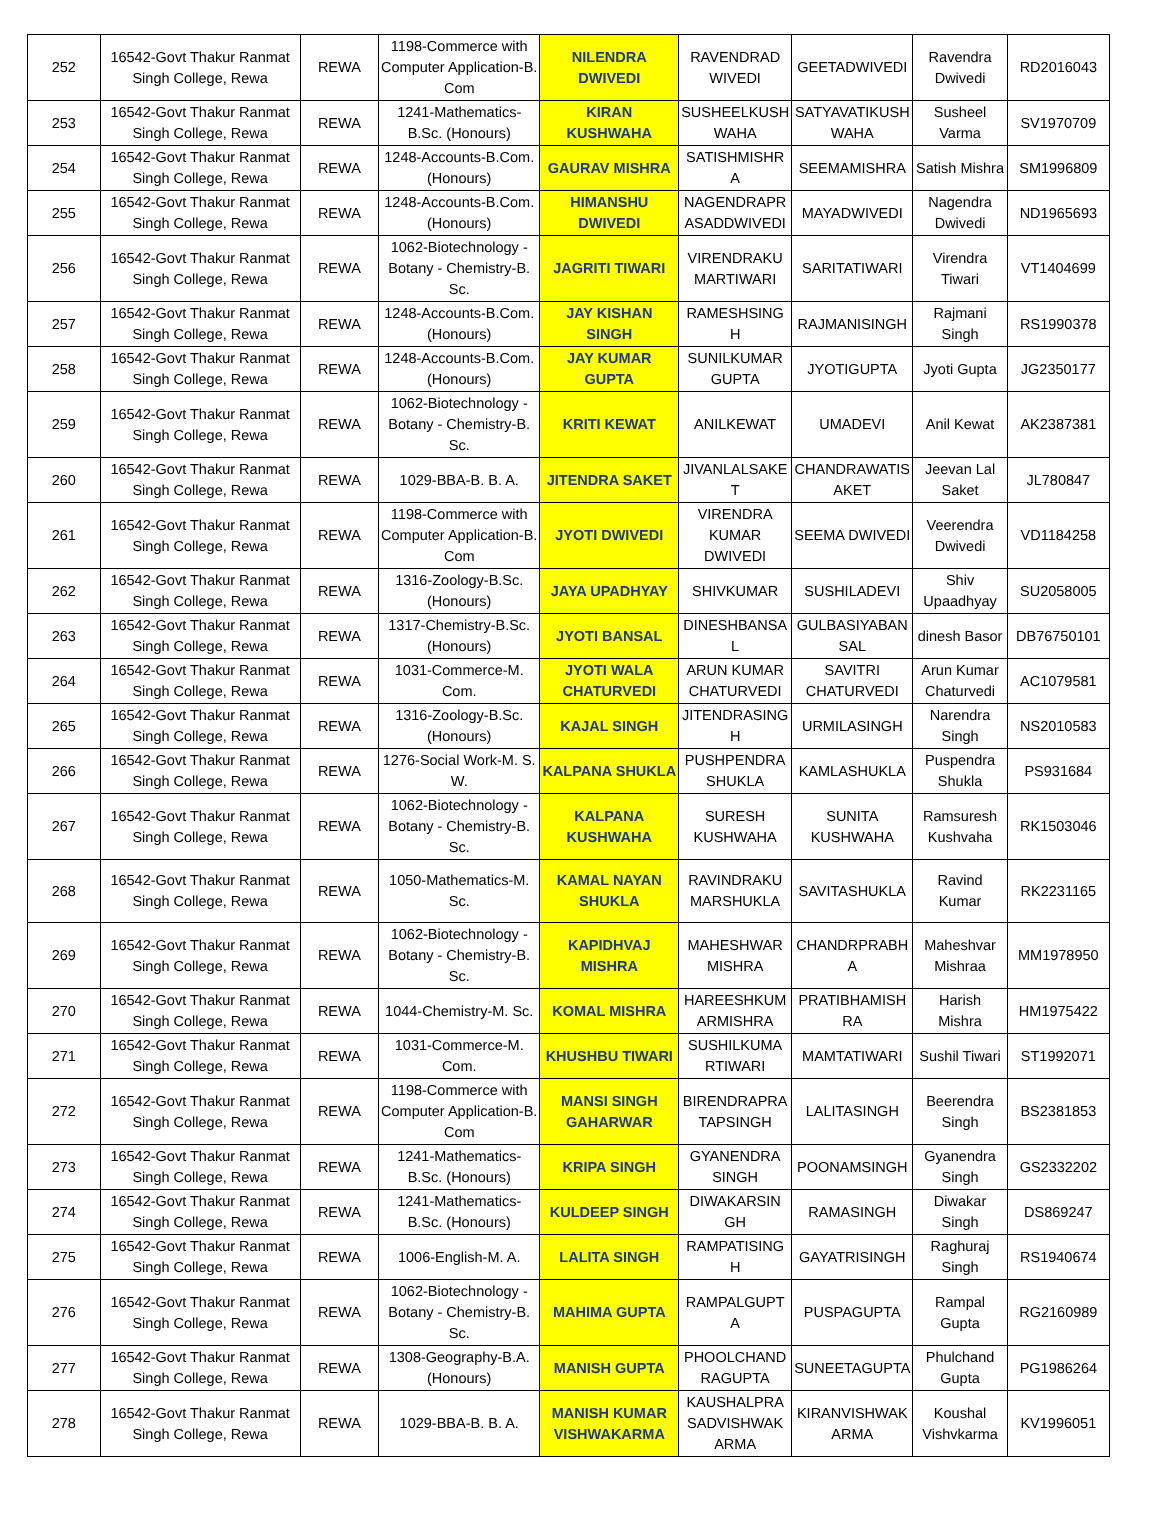| 252 | 16542-Govt Thakur Ranmat Singh College, Rewa | REWA | 1198-Commerce with Computer Application-B. Com | NILENDRA DWIVEDI | RAVENDRAD WIVEDI | GEETADWIVEDI | Ravendra Dwivedi | RD2016043 |
| 253 | 16542-Govt Thakur Ranmat Singh College, Rewa | REWA | 1241-Mathematics-B.Sc. (Honours) | KIRAN KUSHWAHA | SUSHEELKUSH WAHA | SATYAVATIKUSH WAHA | Susheel Varma | SV1970709 |
| 254 | 16542-Govt Thakur Ranmat Singh College, Rewa | REWA | 1248-Accounts-B.Com. (Honours) | GAURAV MISHRA | SATISHMISHR A | SEEMAMISHRA | Satish Mishra | SM1996809 |
| 255 | 16542-Govt Thakur Ranmat Singh College, Rewa | REWA | 1248-Accounts-B.Com. (Honours) | HIMANSHU DWIVEDI | NAGENDRAPR ASADDWIVEDI | MAYADWIVEDI | Nagendra Dwivedi | ND1965693 |
| 256 | 16542-Govt Thakur Ranmat Singh College, Rewa | REWA | 1062-Biotechnology - Botany - Chemistry-B. Sc. | JAGRITI TIWARI | VIRENDRAKU MARTIWARI | SARITATIWARI | Virendra Tiwari | VT1404699 |
| 257 | 16542-Govt Thakur Ranmat Singh College, Rewa | REWA | 1248-Accounts-B.Com. (Honours) | JAY KISHAN SINGH | RAMESHSING H | RAJMANISINGH | Rajmani Singh | RS1990378 |
| 258 | 16542-Govt Thakur Ranmat Singh College, Rewa | REWA | 1248-Accounts-B.Com. (Honours) | JAY KUMAR GUPTA | SUNILKUMAR GUPTA | JYOTIGUPTA | Jyoti Gupta | JG2350177 |
| 259 | 16542-Govt Thakur Ranmat Singh College, Rewa | REWA | 1062-Biotechnology - Botany - Chemistry-B. Sc. | KRITI KEWAT | ANILKEWAT | UMADEVI | Anil Kewat | AK2387381 |
| 260 | 16542-Govt Thakur Ranmat Singh College, Rewa | REWA | 1029-BBA-B. B. A. | JITENDRA SAKET | JIVANLALSAKE T | CHANDRAWATIS AKET | Jeevan Lal Saket | JL780847 |
| 261 | 16542-Govt Thakur Ranmat Singh College, Rewa | REWA | 1198-Commerce with Computer Application-B. Com | JYOTI DWIVEDI | VIRENDRA KUMAR DWIVEDI | SEEMA DWIVEDI | Veerendra Dwivedi | VD1184258 |
| 262 | 16542-Govt Thakur Ranmat Singh College, Rewa | REWA | 1316-Zoology-B.Sc. (Honours) | JAYA UPADHYAY | SHIVKUMAR | SUSHILADEVI | Shiv Upaadhyay | SU2058005 |
| 263 | 16542-Govt Thakur Ranmat Singh College, Rewa | REWA | 1317-Chemistry-B.Sc. (Honours) | JYOTI BANSAL | DINESHBANSA L | GULBASIYABAN SAL | dinesh Basor | DB76750101 |
| 264 | 16542-Govt Thakur Ranmat Singh College, Rewa | REWA | 1031-Commerce-M. Com. | JYOTI WALA CHATURVEDI | ARUN KUMAR CHATURVEDI | SAVITRI CHATURVEDI | Arun Kumar Chaturvedi | AC1079581 |
| 265 | 16542-Govt Thakur Ranmat Singh College, Rewa | REWA | 1316-Zoology-B.Sc. (Honours) | KAJAL SINGH | JITENDRASING H | URMILASINGH | Narendra Singh | NS2010583 |
| 266 | 16542-Govt Thakur Ranmat Singh College, Rewa | REWA | 1276-Social Work-M. S. W. | KALPANA SHUKLA | PUSHPENDRA SHUKLA | KAMLASHUKLA | Puspendra Shukla | PS931684 |
| 267 | 16542-Govt Thakur Ranmat Singh College, Rewa | REWA | 1062-Biotechnology - Botany - Chemistry-B. Sc. | KALPANA KUSHWAHA | SURESH KUSHWAHA | SUNITA KUSHWAHA | Ramsuresh Kushvaha | RK1503046 |
| 268 | 16542-Govt Thakur Ranmat Singh College, Rewa | REWA | 1050-Mathematics-M. Sc. | KAMAL NAYAN SHUKLA | RAVINDRAKU MARSHUKLA | SAVITASHUKLA | Ravind Kumar | RK2231165 |
| 269 | 16542-Govt Thakur Ranmat Singh College, Rewa | REWA | 1062-Biotechnology - Botany - Chemistry-B. Sc. | KAPIDHVAJ MISHRA | MAHESHWAR MISHRA | CHANDRPRABH A | Maheshvar Mishraa | MM1978950 |
| 270 | 16542-Govt Thakur Ranmat Singh College, Rewa | REWA | 1044-Chemistry-M. Sc. | KOMAL MISHRA | HAREESHKUM ARMISHRA | PRATIBHAMISH RA | Harish Mishra | HM1975422 |
| 271 | 16542-Govt Thakur Ranmat Singh College, Rewa | REWA | 1031-Commerce-M. Com. | KHUSHBU TIWARI | SUSHILKUMA RTIWARI | MAMTATIWARI | Sushil Tiwari | ST1992071 |
| 272 | 16542-Govt Thakur Ranmat Singh College, Rewa | REWA | 1198-Commerce with Computer Application-B. Com | MANSI SINGH GAHARWAR | BIRENDRAPRA TAPSINGH | LALITASINGH | Beerendra Singh | BS2381853 |
| 273 | 16542-Govt Thakur Ranmat Singh College, Rewa | REWA | 1241-Mathematics-B.Sc. (Honours) | KRIPA SINGH | GYANENDRA SINGH | POONAMSINGH | Gyanendra Singh | GS2332202 |
| 274 | 16542-Govt Thakur Ranmat Singh College, Rewa | REWA | 1241-Mathematics-B.Sc. (Honours) | KULDEEP SINGH | DIWAKARSIN GH | RAMASINGH | Diwakar Singh | DS869247 |
| 275 | 16542-Govt Thakur Ranmat Singh College, Rewa | REWA | 1006-English-M. A. | LALITA SINGH | RAMPATISING H | GAYATRISINGH | Raghuraj Singh | RS1940674 |
| 276 | 16542-Govt Thakur Ranmat Singh College, Rewa | REWA | 1062-Biotechnology - Botany - Chemistry-B. Sc. | MAHIMA GUPTA | RAMPALGUPT A | PUSPAGUPTA | Rampal Gupta | RG2160989 |
| 277 | 16542-Govt Thakur Ranmat Singh College, Rewa | REWA | 1308-Geography-B.A. (Honours) | MANISH GUPTA | PHOOLCHAND RAGUPTA | SUNEETAGUPTA | Phulchand Gupta | PG1986264 |
| 278 | 16542-Govt Thakur Ranmat Singh College, Rewa | REWA | 1029-BBA-B. B. A. | MANISH KUMAR VISHWAKARMA | KAUSHALPRA SADVISHWAK ARMA | KIRANVISHWAK ARMA | Koushal Vishvkarma | KV1996051 |